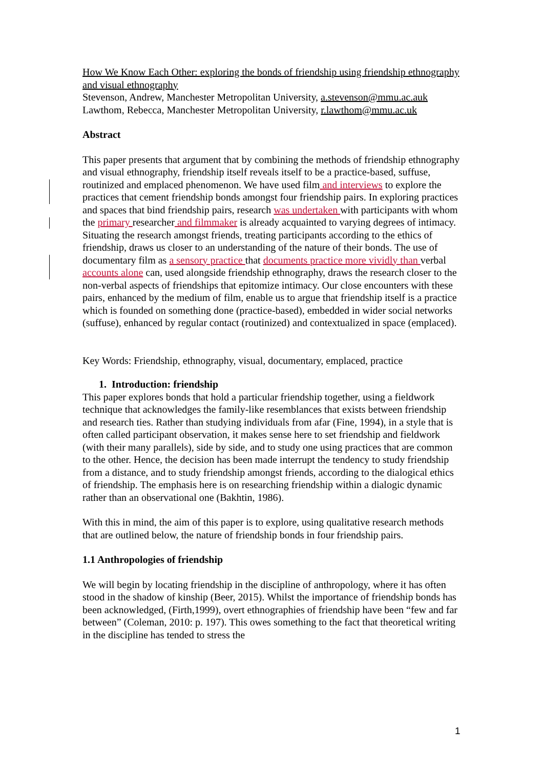How We Know Each Other: exploring the bonds of friendship using friendship ethnography and visual ethnography
Stevenson, Andrew, Manchester Metropolitan University, a.stevenson@mmu.ac.auk
Lawthom, Rebecca, Manchester Metropolitan University, r.lawthom@mmu.ac.uk
Abstract
This paper presents that argument that by combining the methods of friendship ethnography and visual ethnography, friendship itself reveals itself to be a practice-based, suffuse, routinized and emplaced phenomenon. We have used film and interviews to explore the practices that cement friendship bonds amongst four friendship pairs. In exploring practices and spaces that bind friendship pairs, research was undertaken with participants with whom the primary researcher and filmmaker is already acquainted to varying degrees of intimacy. Situating the research amongst friends, treating participants according to the ethics of friendship, draws us closer to an understanding of the nature of their bonds. The use of documentary film as a sensory practice that documents practice more vividly than verbal accounts alone can, used alongside friendship ethnography, draws the research closer to the non-verbal aspects of friendships that epitomize intimacy. Our close encounters with these pairs, enhanced by the medium of film, enable us to argue that friendship itself is a practice which is founded on something done (practice-based), embedded in wider social networks (suffuse), enhanced by regular contact (routinized) and contextualized in space (emplaced).
Key Words: Friendship, ethnography, visual, documentary, emplaced, practice
1. Introduction: friendship
This paper explores bonds that hold a particular friendship together, using a fieldwork technique that acknowledges the family-like resemblances that exists between friendship and research ties. Rather than studying individuals from afar (Fine, 1994), in a style that is often called participant observation, it makes sense here to set friendship and fieldwork (with their many parallels), side by side, and to study one using practices that are common to the other. Hence, the decision has been made interrupt the tendency to study friendship from a distance, and to study friendship amongst friends, according to the dialogical ethics of friendship. The emphasis here is on researching friendship within a dialogic dynamic rather than an observational one (Bakhtin, 1986).
With this in mind, the aim of this paper is to explore, using qualitative research methods that are outlined below, the nature of friendship bonds in four friendship pairs.
1.1 Anthropologies of friendship
We will begin by locating friendship in the discipline of anthropology, where it has often stood in the shadow of kinship (Beer, 2015). Whilst the importance of friendship bonds has been acknowledged, (Firth,1999), overt ethnographies of friendship have been “few and far between” (Coleman, 2010: p. 197). This owes something to the fact that theoretical writing in the discipline has tended to stress the
1